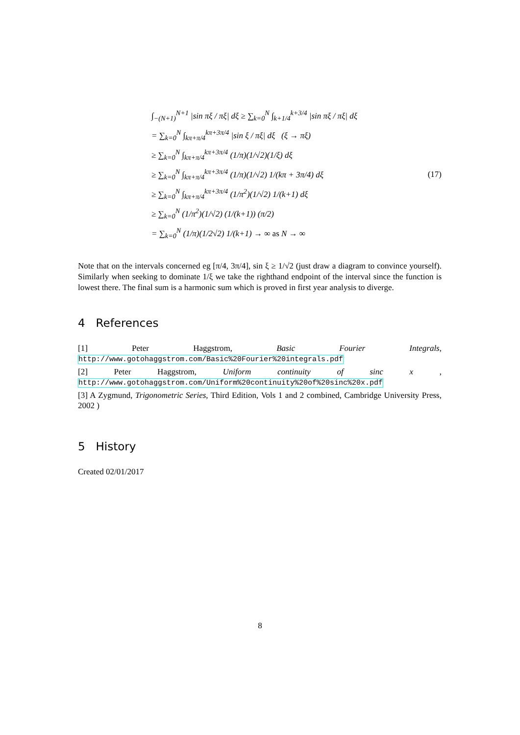∫<sub>−(N+1)</sub><sup>N+1</sup> |sin πξ / πξ| dξ ≥ ∑<sub>k=0</sub><sup>N</sup> ∫<sub>k+1/4</sub><sup>k+3/4</sup> |sin πξ / πξ| dξ
= ∑<sub>k=0</sub><sup>N</sup> ∫<sub>kπ+π/4</sub><sup>kπ+3π/4</sup> |sin ξ / πξ| dξ (ξ → πξ)
≥ ∑<sub>k=0</sub><sup>N</sup> ∫<sub>kπ+π/4</sub><sup>kπ+3π/4</sup> (1/π)(1/√2)(1/ξ) dξ
≥ ∑<sub>k=0</sub><sup>N</sup> ∫<sub>kπ+π/4</sub><sup>kπ+3π/4</sup> (1/π)(1/√2) 1/(kπ + 3π/4) dξ
≥ ∑<sub>k=0</sub><sup>N</sup> ∫<sub>kπ+π/4</sub><sup>kπ+3π/4</sup> (1/π<sup>2</sup>)(1/√2) 1/(k+1) dξ
≥ ∑<sub>k=0</sub><sup>N</sup> (1/π<sup>2</sup>)(1/√2) (1/(k+1)) (π/2)
= ∑<sub>k=0</sub><sup>N</sup> (1/π)(1/2√2) 1/(k+1) → ∞ as N → ∞
(17)
Note that on the intervals concerned eg [π/4, 3π/4], sin ξ ≥ 1/√2 (just draw a diagram to convince yourself). Similarly when seeking to dominate 1/ξ we take the righthand endpoint of the interval since the function is lowest there. The final sum is a harmonic sum which is proved in first year analysis to diverge.
4 References
[1] Peter Haggstrom, Basic Fourier Integrals, http://www.gotohaggstrom.com/Basic%20Fourier%20integrals.pdf
[2] Peter Haggstrom, Uniform continuity of sinc x , http://www.gotohaggstrom.com/Uniform%20continuity%20of%20sinc%20x.pdf
[3] A Zygmund, Trigonometric Series, Third Edition, Vols 1 and 2 combined, Cambridge University Press, 2002 )
5 History
Created 02/01/2017
8